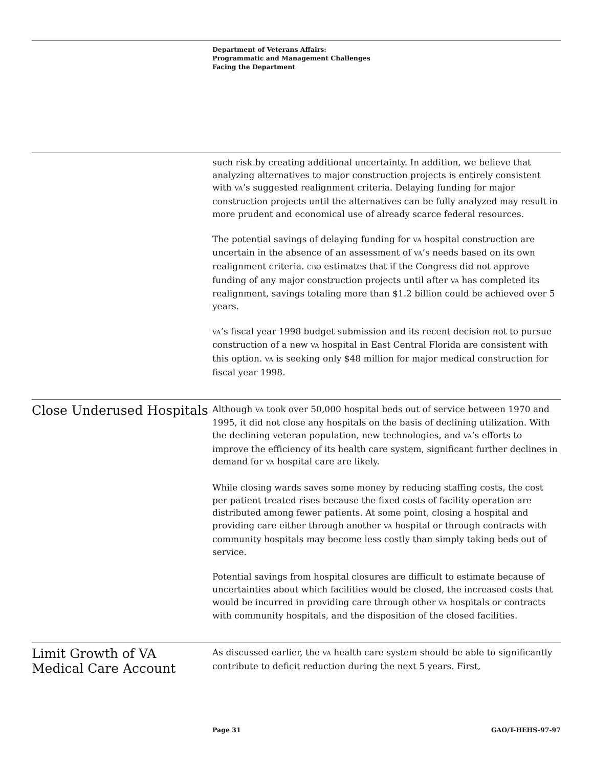Department of Veterans Affairs:
Programmatic and Management Challenges
Facing the Department
such risk by creating additional uncertainty. In addition, we believe that analyzing alternatives to major construction projects is entirely consistent with VA’s suggested realignment criteria. Delaying funding for major construction projects until the alternatives can be fully analyzed may result in more prudent and economical use of already scarce federal resources.
The potential savings of delaying funding for VA hospital construction are uncertain in the absence of an assessment of VA’s needs based on its own realignment criteria. CBO estimates that if the Congress did not approve funding of any major construction projects until after VA has completed its realignment, savings totaling more than $1.2 billion could be achieved over 5 years.
VA’s fiscal year 1998 budget submission and its recent decision not to pursue construction of a new VA hospital in East Central Florida are consistent with this option. VA is seeking only $48 million for major medical construction for fiscal year 1998.
Close Underused Hospitals
Although VA took over 50,000 hospital beds out of service between 1970 and 1995, it did not close any hospitals on the basis of declining utilization. With the declining veteran population, new technologies, and VA’s efforts to improve the efficiency of its health care system, significant further declines in demand for VA hospital care are likely.
While closing wards saves some money by reducing staffing costs, the cost per patient treated rises because the fixed costs of facility operation are distributed among fewer patients. At some point, closing a hospital and providing care either through another VA hospital or through contracts with community hospitals may become less costly than simply taking beds out of service.
Potential savings from hospital closures are difficult to estimate because of uncertainties about which facilities would be closed, the increased costs that would be incurred in providing care through other VA hospitals or contracts with community hospitals, and the disposition of the closed facilities.
Limit Growth of VA
Medical Care Account
As discussed earlier, the VA health care system should be able to significantly contribute to deficit reduction during the next 5 years. First,
Page 31 GAO/T-HEHS-97-97